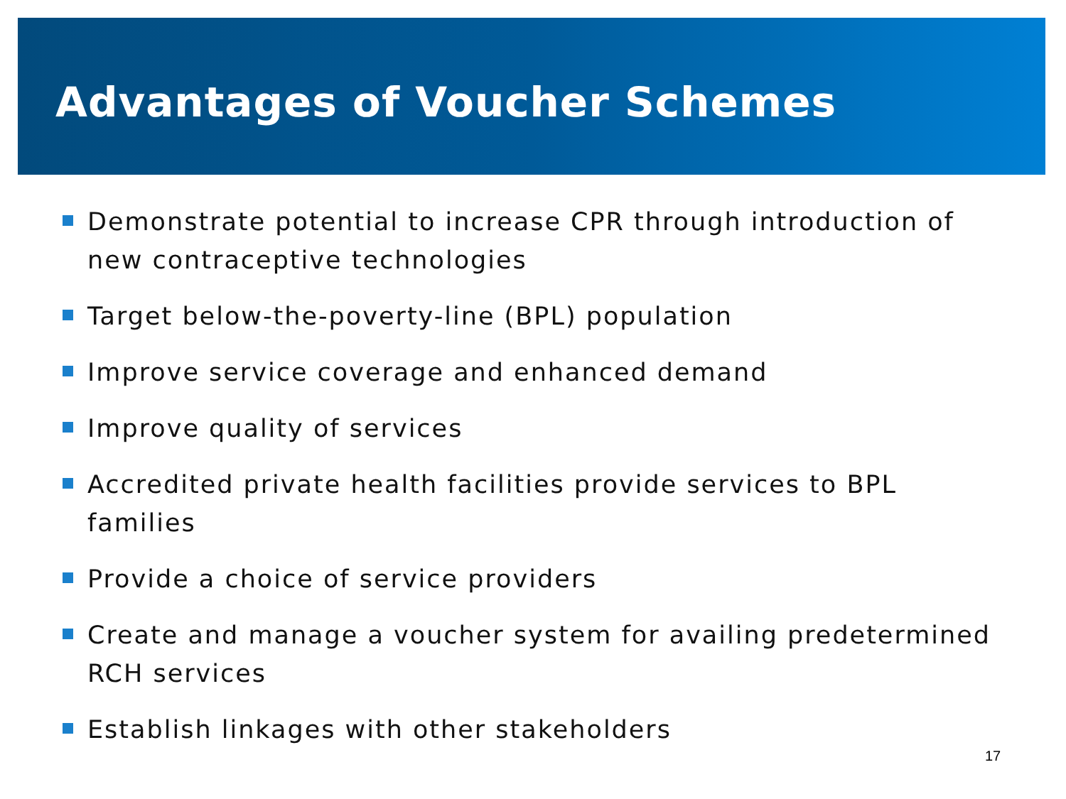Advantages of Voucher Schemes
Demonstrate potential to increase CPR through introduction of new contraceptive technologies
Target below-the-poverty-line (BPL) population
Improve service coverage and enhanced demand
Improve quality of services
Accredited private health facilities provide services to BPL families
Provide a choice of service providers
Create and manage a voucher system for availing predetermined RCH services
Establish linkages with other stakeholders
17